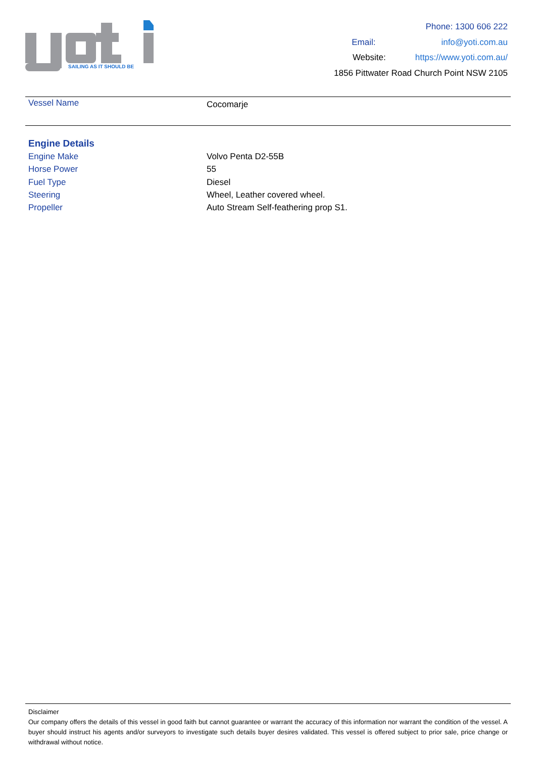SAILING AS IT SHOULD BE
Phone: 1300 606 222
Email: info@yoti.com.au
Website: https://www.yoti.com.au/
1856 Pittwater Road Church Point NSW 2105
| Vessel Name | Cocomarje |
Engine Details
| Engine Make | Volvo Penta D2-55B |
| Horse Power | 55 |
| Fuel Type | Diesel |
| Steering | Wheel, Leather covered wheel. |
| Propeller | Auto Stream Self-feathering prop S1. |
Disclaimer
Our company offers the details of this vessel in good faith but cannot guarantee or warrant the accuracy of this information nor warrant the condition of the vessel. A buyer should instruct his agents and/or surveyors to investigate such details buyer desires validated. This vessel is offered subject to prior sale, price change or withdrawal without notice.